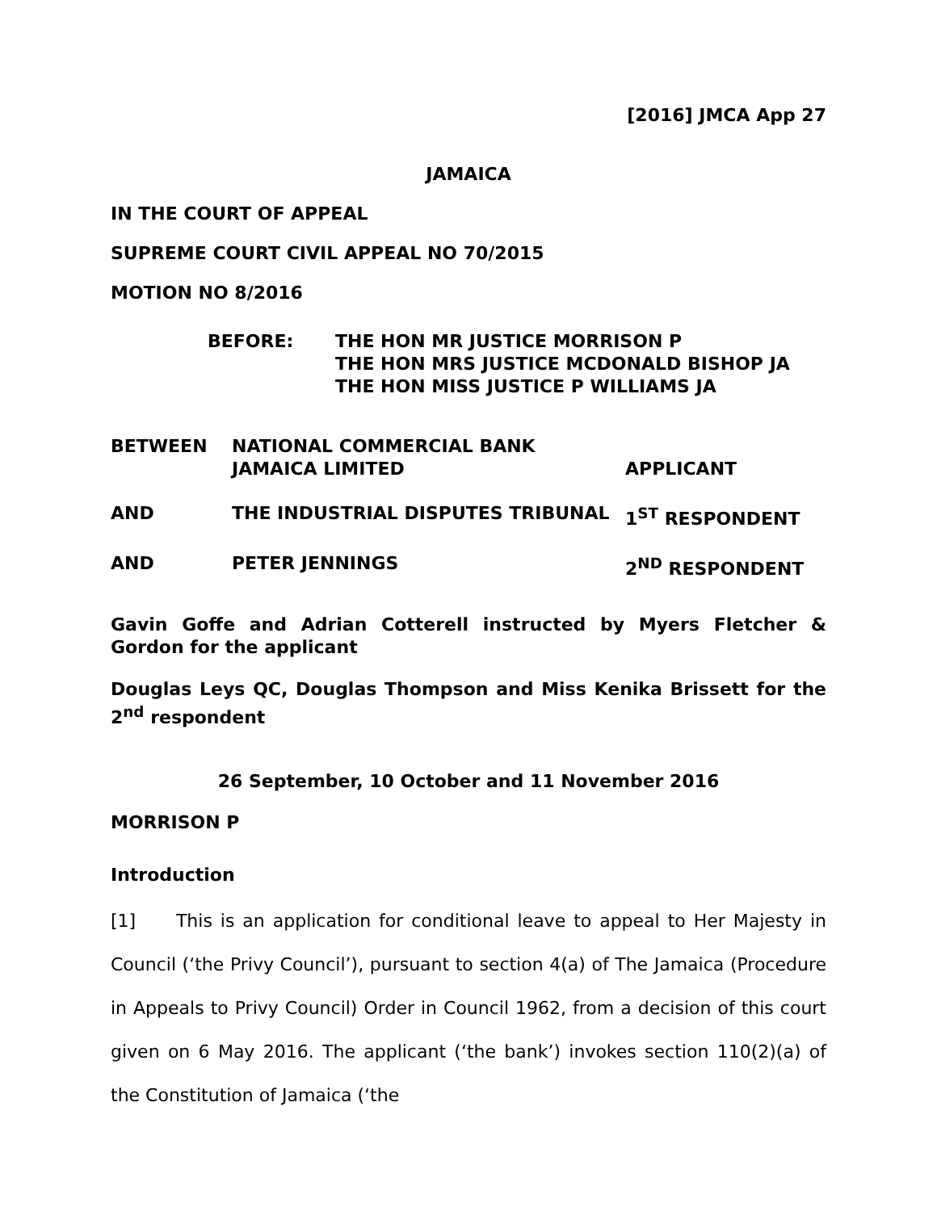[2016] JMCA App 27
JAMAICA
IN THE COURT OF APPEAL
SUPREME COURT CIVIL APPEAL NO 70/2015
MOTION NO 8/2016
BEFORE: THE HON MR JUSTICE MORRISON P
THE HON MRS JUSTICE MCDONALD BISHOP JA
THE HON MISS JUSTICE P WILLIAMS JA
BETWEEN NATIONAL COMMERCIAL BANK
JAMAICA LIMITED
APPLICANT
AND THE INDUSTRIAL DISPUTES TRIBUNAL 1<sup>ST</sup> RESPONDENT
AND PETER JENNINGS 2<sup>ND</sup> RESPONDENT
Gavin Goffe and Adrian Cotterell instructed by Myers Fletcher & Gordon for the applicant
Douglas Leys QC, Douglas Thompson and Miss Kenika Brissett for the 2<sup>nd</sup> respondent
26 September, 10 October and 11 November 2016
MORRISON P
Introduction
[1] This is an application for conditional leave to appeal to Her Majesty in Council (‘the Privy Council’), pursuant to section 4(a) of The Jamaica (Procedure in Appeals to Privy Council) Order in Council 1962, from a decision of this court given on 6 May 2016. The applicant (‘the bank’) invokes section 110(2)(a) of the Constitution of Jamaica (‘the